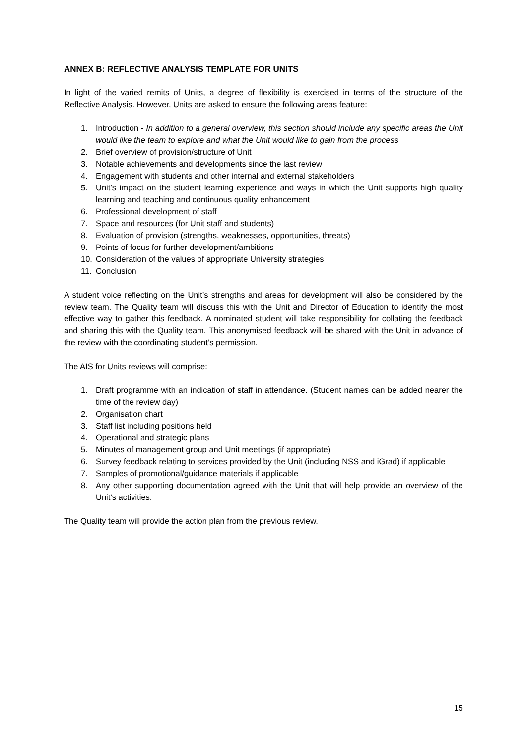ANNEX B: REFLECTIVE ANALYSIS TEMPLATE FOR UNITS
In light of the varied remits of Units, a degree of flexibility is exercised in terms of the structure of the Reflective Analysis. However, Units are asked to ensure the following areas feature:
1. Introduction - In addition to a general overview, this section should include any specific areas the Unit would like the team to explore and what the Unit would like to gain from the process
2. Brief overview of provision/structure of Unit
3. Notable achievements and developments since the last review
4. Engagement with students and other internal and external stakeholders
5. Unit’s impact on the student learning experience and ways in which the Unit supports high quality learning and teaching and continuous quality enhancement
6. Professional development of staff
7. Space and resources (for Unit staff and students)
8. Evaluation of provision (strengths, weaknesses, opportunities, threats)
9. Points of focus for further development/ambitions
10. Consideration of the values of appropriate University strategies
11. Conclusion
A student voice reflecting on the Unit’s strengths and areas for development will also be considered by the review team. The Quality team will discuss this with the Unit and Director of Education to identify the most effective way to gather this feedback. A nominated student will take responsibility for collating the feedback and sharing this with the Quality team. This anonymised feedback will be shared with the Unit in advance of the review with the coordinating student’s permission.
The AIS for Units reviews will comprise:
1. Draft programme with an indication of staff in attendance. (Student names can be added nearer the time of the review day)
2. Organisation chart
3. Staff list including positions held
4. Operational and strategic plans
5. Minutes of management group and Unit meetings (if appropriate)
6. Survey feedback relating to services provided by the Unit (including NSS and iGrad) if applicable
7. Samples of promotional/guidance materials if applicable
8. Any other supporting documentation agreed with the Unit that will help provide an overview of the Unit’s activities.
The Quality team will provide the action plan from the previous review.
15